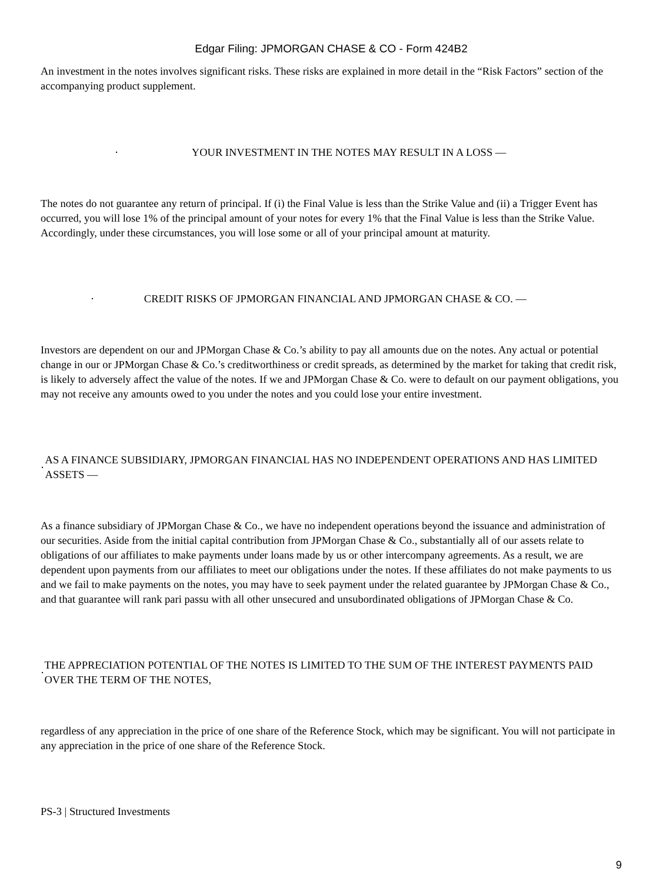Edgar Filing: JPMORGAN CHASE & CO - Form 424B2
An investment in the notes involves significant risks. These risks are explained in more detail in the “Risk Factors” section of the accompanying product supplement.
· YOUR INVESTMENT IN THE NOTES MAY RESULT IN A LOSS —
The notes do not guarantee any return of principal. If (i) the Final Value is less than the Strike Value and (ii) a Trigger Event has occurred, you will lose 1% of the principal amount of your notes for every 1% that the Final Value is less than the Strike Value. Accordingly, under these circumstances, you will lose some or all of your principal amount at maturity.
· CREDIT RISKS OF JPMORGAN FINANCIAL AND JPMORGAN CHASE & CO. —
Investors are dependent on our and JPMorgan Chase & Co.’s ability to pay all amounts due on the notes. Any actual or potential change in our or JPMorgan Chase & Co.’s creditworthiness or credit spreads, as determined by the market for taking that credit risk, is likely to adversely affect the value of the notes. If we and JPMorgan Chase & Co. were to default on our payment obligations, you may not receive any amounts owed to you under the notes and you could lose your entire investment.
· AS A FINANCE SUBSIDIARY, JPMORGAN FINANCIAL HAS NO INDEPENDENT OPERATIONS AND HAS LIMITED ASSETS —
As a finance subsidiary of JPMorgan Chase & Co., we have no independent operations beyond the issuance and administration of our securities. Aside from the initial capital contribution from JPMorgan Chase & Co., substantially all of our assets relate to obligations of our affiliates to make payments under loans made by us or other intercompany agreements. As a result, we are dependent upon payments from our affiliates to meet our obligations under the notes. If these affiliates do not make payments to us and we fail to make payments on the notes, you may have to seek payment under the related guarantee by JPMorgan Chase & Co., and that guarantee will rank pari passu with all other unsecured and unsubordinated obligations of JPMorgan Chase & Co.
· THE APPRECIATION POTENTIAL OF THE NOTES IS LIMITED TO THE SUM OF THE INTEREST PAYMENTS PAID OVER THE TERM OF THE NOTES,
regardless of any appreciation in the price of one share of the Reference Stock, which may be significant. You will not participate in any appreciation in the price of one share of the Reference Stock.
PS-3 | Structured Investments
9